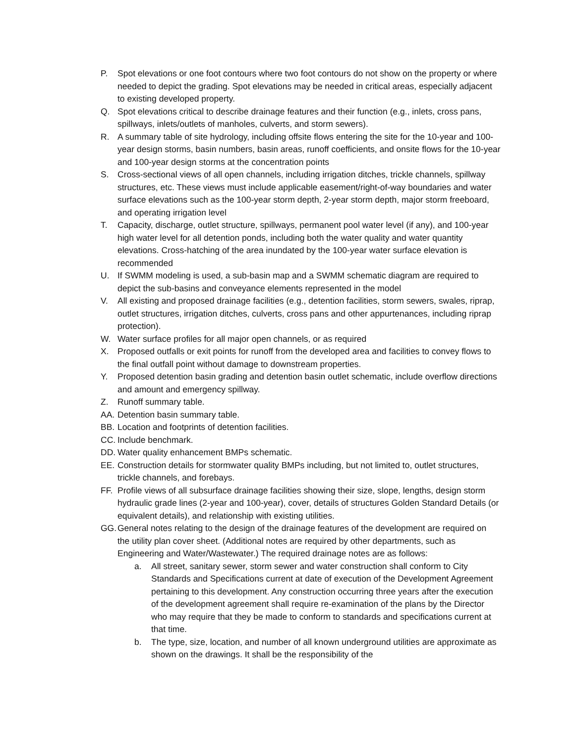P. Spot elevations or one foot contours where two foot contours do not show on the property or where needed to depict the grading. Spot elevations may be needed in critical areas, especially adjacent to existing developed property.
Q. Spot elevations critical to describe drainage features and their function (e.g., inlets, cross pans, spillways, inlets/outlets of manholes, culverts, and storm sewers).
R. A summary table of site hydrology, including offsite flows entering the site for the 10-year and 100-year design storms, basin numbers, basin areas, runoff coefficients, and onsite flows for the 10-year and 100-year design storms at the concentration points
S. Cross-sectional views of all open channels, including irrigation ditches, trickle channels, spillway structures, etc. These views must include applicable easement/right-of-way boundaries and water surface elevations such as the 100-year storm depth, 2-year storm depth, major storm freeboard, and operating irrigation level
T. Capacity, discharge, outlet structure, spillways, permanent pool water level (if any), and 100-year high water level for all detention ponds, including both the water quality and water quantity elevations. Cross-hatching of the area inundated by the 100-year water surface elevation is recommended
U. If SWMM modeling is used, a sub-basin map and a SWMM schematic diagram are required to depict the sub-basins and conveyance elements represented in the model
V. All existing and proposed drainage facilities (e.g., detention facilities, storm sewers, swales, riprap, outlet structures, irrigation ditches, culverts, cross pans and other appurtenances, including riprap protection).
W. Water surface profiles for all major open channels, or as required
X. Proposed outfalls or exit points for runoff from the developed area and facilities to convey flows to the final outfall point without damage to downstream properties.
Y. Proposed detention basin grading and detention basin outlet schematic, include overflow directions and amount and emergency spillway.
Z. Runoff summary table.
AA. Detention basin summary table.
BB. Location and footprints of detention facilities.
CC. Include benchmark.
DD. Water quality enhancement BMPs schematic.
EE. Construction details for stormwater quality BMPs including, but not limited to, outlet structures, trickle channels, and forebays.
FF. Profile views of all subsurface drainage facilities showing their size, slope, lengths, design storm hydraulic grade lines (2-year and 100-year), cover, details of structures Golden Standard Details (or equivalent details), and relationship with existing utilities.
GG. General notes relating to the design of the drainage features of the development are required on the utility plan cover sheet. (Additional notes are required by other departments, such as Engineering and Water/Wastewater.) The required drainage notes are as follows:
a. All street, sanitary sewer, storm sewer and water construction shall conform to City Standards and Specifications current at date of execution of the Development Agreement pertaining to this development. Any construction occurring three years after the execution of the development agreement shall require re-examination of the plans by the Director who may require that they be made to conform to standards and specifications current at that time.
b. The type, size, location, and number of all known underground utilities are approximate as shown on the drawings. It shall be the responsibility of the